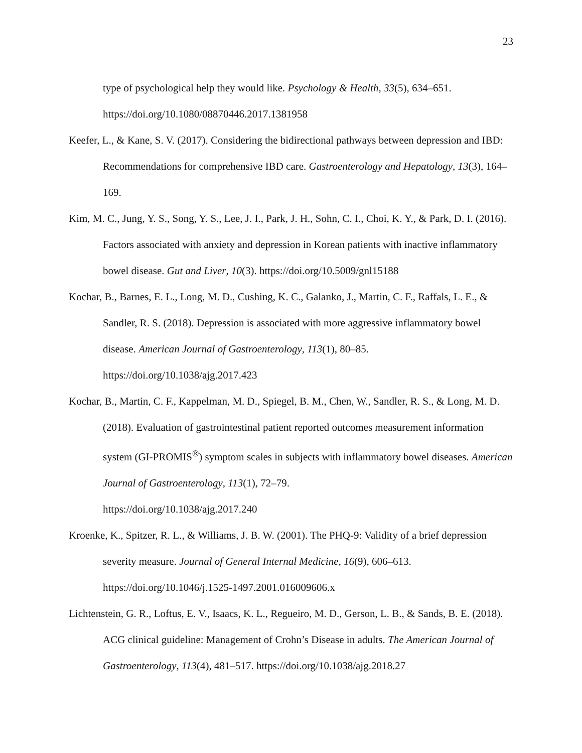23
type of psychological help they would like. Psychology & Health, 33(5), 634–651. https://doi.org/10.1080/08870446.2017.1381958
Keefer, L., & Kane, S. V. (2017). Considering the bidirectional pathways between depression and IBD: Recommendations for comprehensive IBD care. Gastroenterology and Hepatology, 13(3), 164–169.
Kim, M. C., Jung, Y. S., Song, Y. S., Lee, J. I., Park, J. H., Sohn, C. I., Choi, K. Y., & Park, D. I. (2016). Factors associated with anxiety and depression in Korean patients with inactive inflammatory bowel disease. Gut and Liver, 10(3). https://doi.org/10.5009/gnl15188
Kochar, B., Barnes, E. L., Long, M. D., Cushing, K. C., Galanko, J., Martin, C. F., Raffals, L. E., & Sandler, R. S. (2018). Depression is associated with more aggressive inflammatory bowel disease. American Journal of Gastroenterology, 113(1), 80–85.
https://doi.org/10.1038/ajg.2017.423
Kochar, B., Martin, C. F., Kappelman, M. D., Spiegel, B. M., Chen, W., Sandler, R. S., & Long, M. D. (2018). Evaluation of gastrointestinal patient reported outcomes measurement information system (GI-PROMIS<sup>®</sup>) symptom scales in subjects with inflammatory bowel diseases. American Journal of Gastroenterology, 113(1), 72–79.
https://doi.org/10.1038/ajg.2017.240
Kroenke, K., Spitzer, R. L., & Williams, J. B. W. (2001). The PHQ-9: Validity of a brief depression severity measure. Journal of General Internal Medicine, 16(9), 606–613. https://doi.org/10.1046/j.1525-1497.2001.016009606.x
Lichtenstein, G. R., Loftus, E. V., Isaacs, K. L., Regueiro, M. D., Gerson, L. B., & Sands, B. E. (2018). ACG clinical guideline: Management of Crohn’s Disease in adults. The American Journal of Gastroenterology, 113(4), 481–517. https://doi.org/10.1038/ajg.2018.27